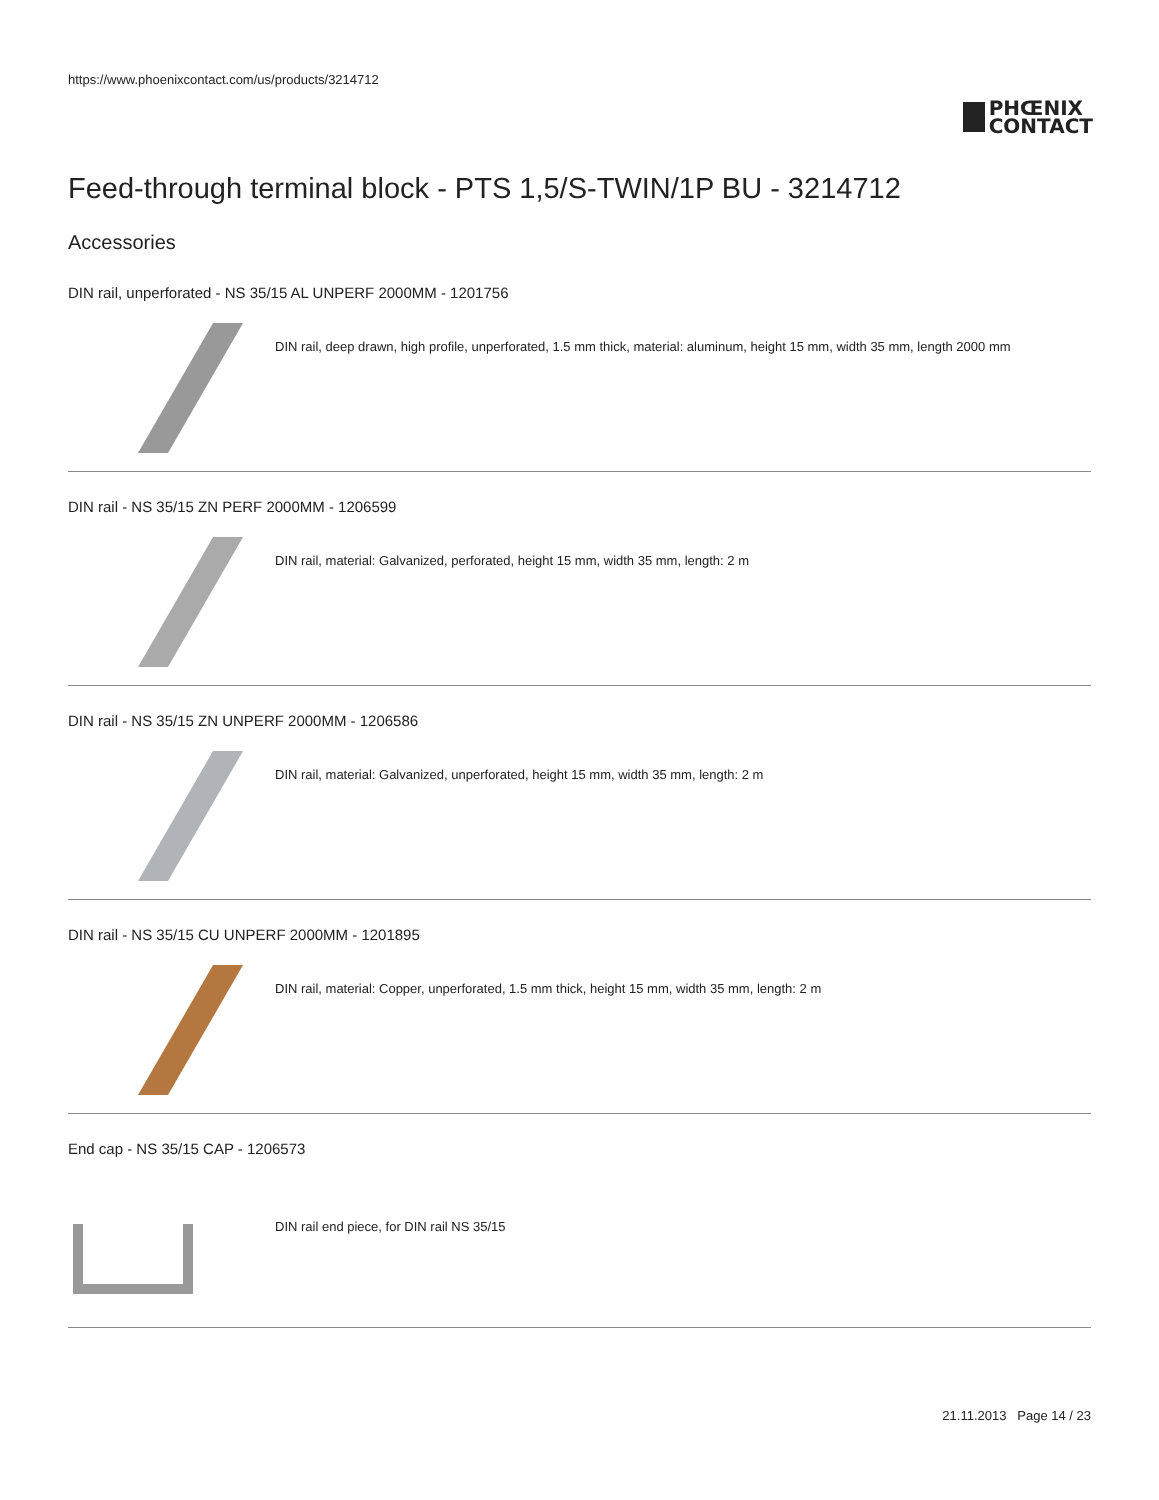https://www.phoenixcontact.com/us/products/3214712
PHŒNIX
CONTACT
Feed-through terminal block - PTS 1,5/S-TWIN/1P BU - 3214712
Accessories
DIN rail, unperforated - NS 35/15 AL UNPERF 2000MM - 1201756
DIN rail, deep drawn, high profile, unperforated, 1.5 mm thick, material: aluminum, height 15 mm, width 35 mm, length 2000 mm
DIN rail - NS 35/15 ZN PERF 2000MM - 1206599
DIN rail, material: Galvanized, perforated, height 15 mm, width 35 mm, length: 2 m
DIN rail - NS 35/15 ZN UNPERF 2000MM - 1206586
DIN rail, material: Galvanized, unperforated, height 15 mm, width 35 mm, length: 2 m
DIN rail - NS 35/15 CU UNPERF 2000MM - 1201895
DIN rail, material: Copper, unperforated, 1.5 mm thick, height 15 mm, width 35 mm, length: 2 m
End cap - NS 35/15 CAP - 1206573
DIN rail end piece, for DIN rail NS 35/15
21.11.2013 Page 14 / 23